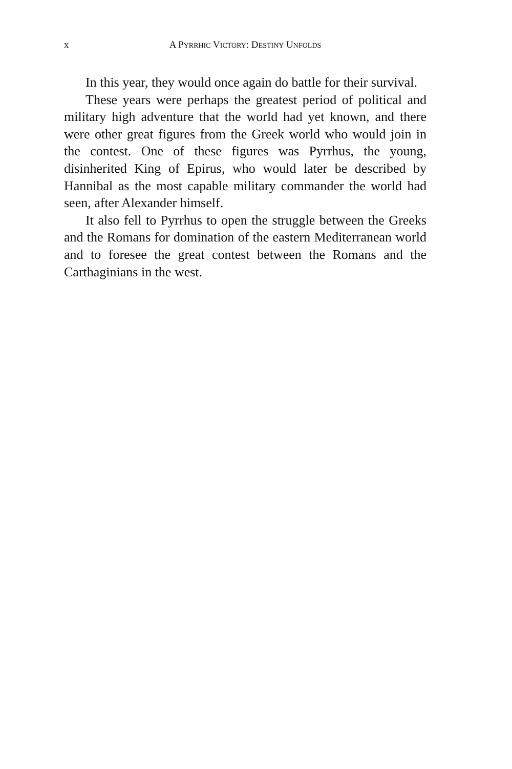x A PYRRHIC VICTORY: DESTINY UNFOLDS
In this year, they would once again do battle for their survival.
These years were perhaps the greatest period of political and military high adventure that the world had yet known, and there were other great figures from the Greek world who would join in the contest. One of these figures was Pyrrhus, the young, disinherited King of Epirus, who would later be described by Hannibal as the most capable military commander the world had seen, after Alexander himself.
It also fell to Pyrrhus to open the struggle between the Greeks and the Romans for domination of the eastern Mediterranean world and to foresee the great contest between the Romans and the Carthaginians in the west.